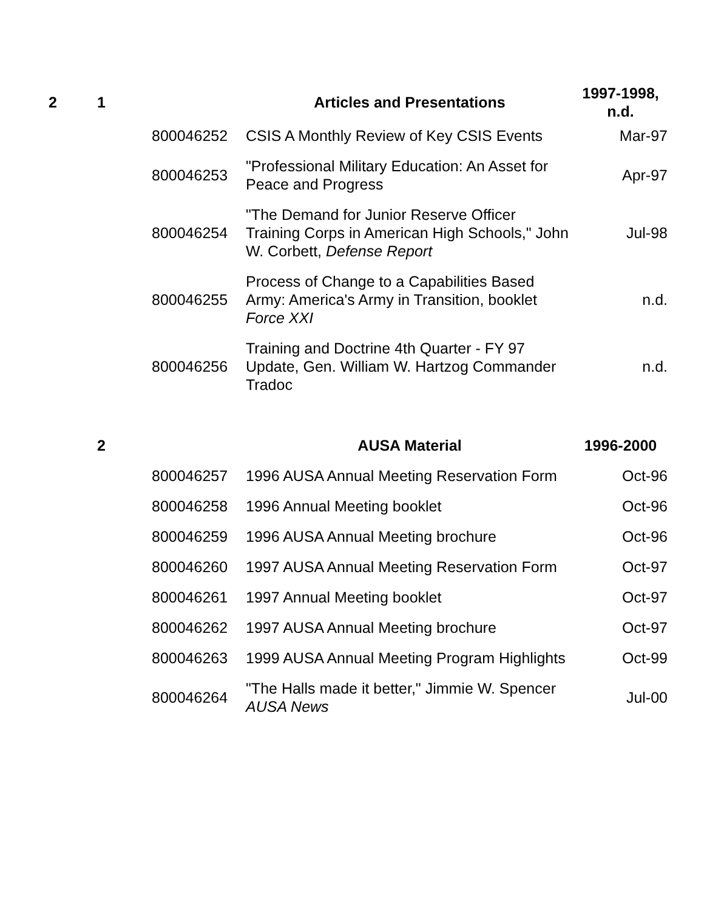| 2 | 1 | | Articles and Presentations | 1997-1998, n.d. |
| | | 800046252 | CSIS A Monthly Review of Key CSIS Events | Mar-97 |
| | | 800046253 | "Professional Military Education: An Asset for Peace and Progress | Apr-97 |
| | | 800046254 | "The Demand for Junior Reserve Officer Training Corps in American High Schools," John W. Corbett, Defense Report | Jul-98 |
| | | 800046255 | Process of Change to a Capabilities Based Army: America's Army in Transition, booklet Force XXI | n.d. |
| | | 800046256 | Training and Doctrine 4th Quarter - FY 97 Update, Gen. William W. Hartzog Commander Tradoc | n.d. |
| | 2 | | AUSA Material | 1996-2000 |
| | | 800046257 | 1996 AUSA Annual Meeting Reservation Form | Oct-96 |
| | | 800046258 | 1996 Annual Meeting booklet | Oct-96 |
| | | 800046259 | 1996 AUSA Annual Meeting brochure | Oct-96 |
| | | 800046260 | 1997 AUSA Annual Meeting Reservation Form | Oct-97 |
| | | 800046261 | 1997 Annual Meeting booklet | Oct-97 |
| | | 800046262 | 1997 AUSA Annual Meeting brochure | Oct-97 |
| | | 800046263 | 1999 AUSA Annual Meeting Program Highlights | Oct-99 |
| | | 800046264 | "The Halls made it better," Jimmie W. Spencer AUSA News | Jul-00 |